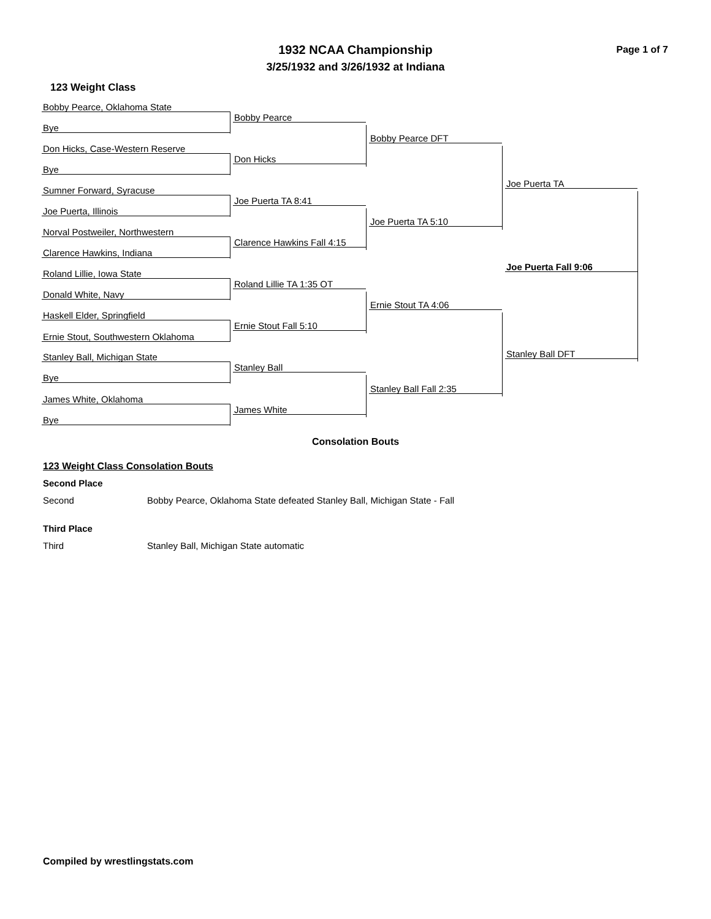1932 NCAA Championship
3/25/1932 and 3/26/1932 at Indiana
Page 1 of 7
123 Weight Class
Bobby Pearce, Oklahoma State
Bye
Don Hicks, Case-Western Reserve
Bye
Sumner Forward, Syracuse
Joe Puerta, Illinois
Norval Postweiler, Northwestern
Clarence Hawkins, Indiana
Roland Lillie, Iowa State
Donald White, Navy
Haskell Elder, Springfield
Ernie Stout, Southwestern Oklahoma
Stanley Ball, Michigan State
Bye
James White, Oklahoma
Bye
Bobby Pearce
Don Hicks
Joe Puerta TA 8:41
Clarence Hawkins Fall 4:15
Roland Lillie TA 1:35 OT
Ernie Stout Fall 5:10
Stanley Ball
James White
Bobby Pearce DFT
Joe Puerta TA 5:10
Ernie Stout TA 4:06
Stanley Ball Fall 2:35
Joe Puerta TA
Joe Puerta Fall 9:06
Stanley Ball DFT
Consolation Bouts
123 Weight Class Consolation Bouts
Second Place
Second Bobby Pearce, Oklahoma State defeated Stanley Ball, Michigan State - Fall
Third Place
Third Stanley Ball, Michigan State automatic
Compiled by wrestlingstats.com